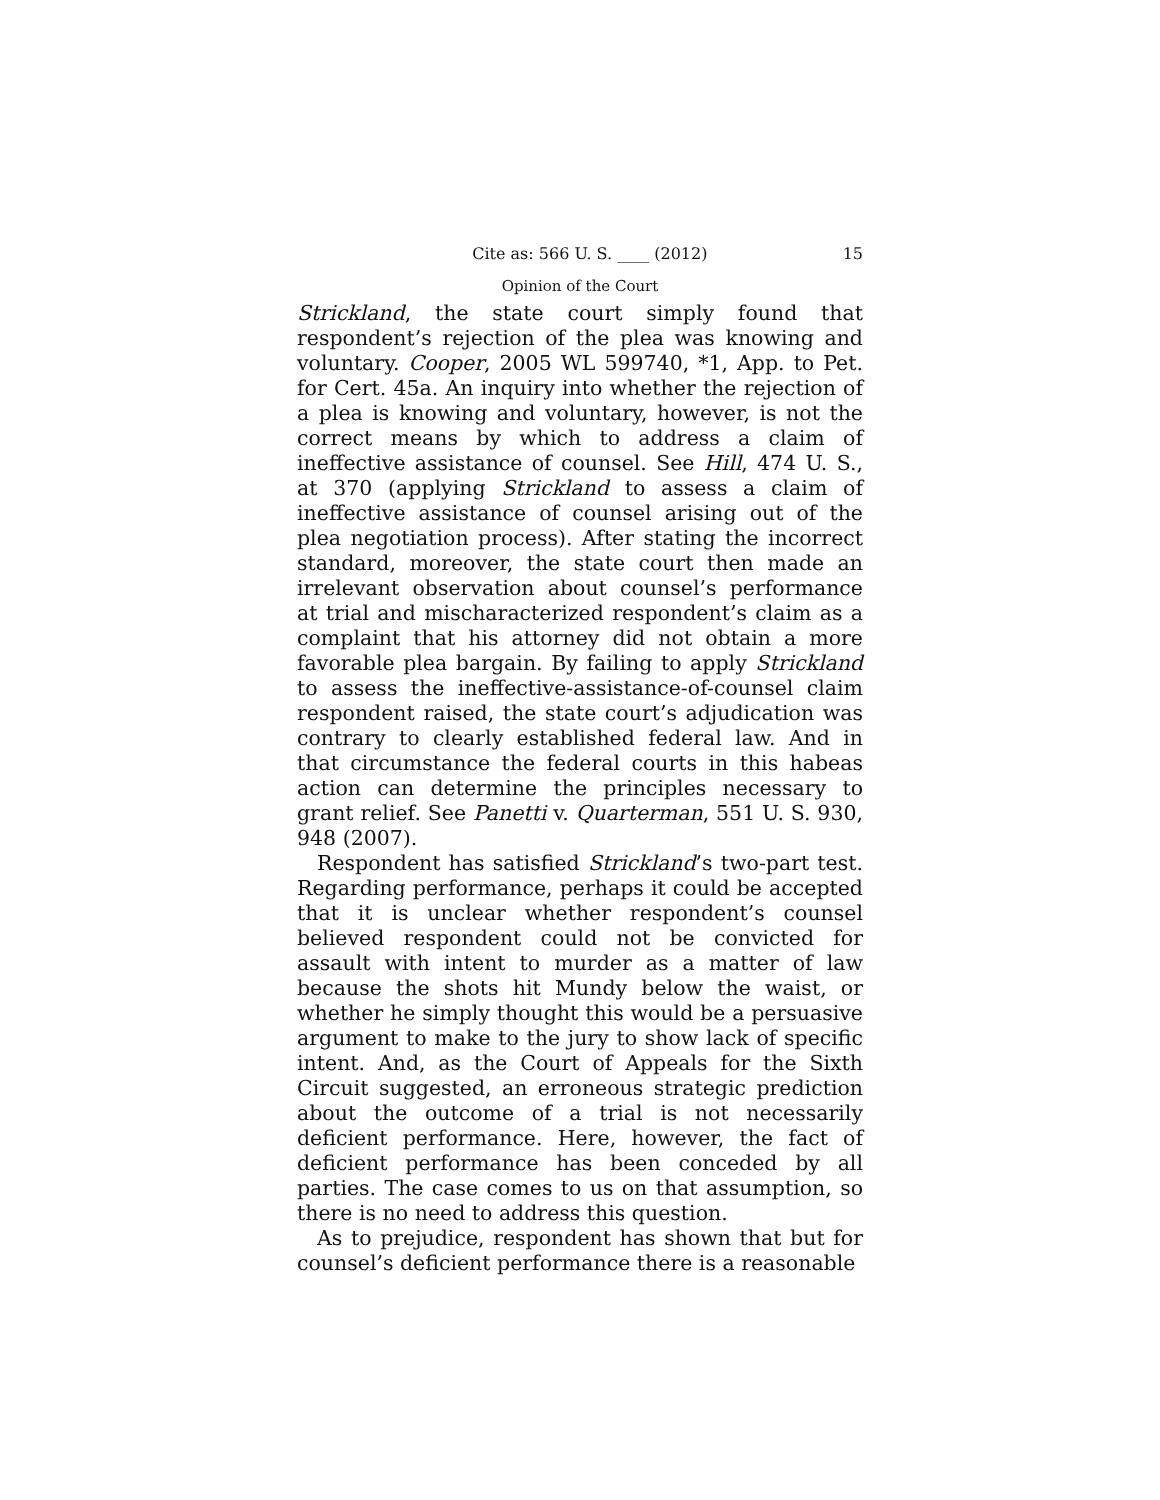Cite as: 566 U. S. ____ (2012) 15
Opinion of the Court
Strickland, the state court simply found that respondent’s rejection of the plea was knowing and voluntary. Cooper, 2005 WL 599740, *1, App. to Pet. for Cert. 45a. An inquiry into whether the rejection of a plea is knowing and voluntary, however, is not the correct means by which to address a claim of ineffective assistance of counsel. See Hill, 474 U. S., at 370 (applying Strickland to assess a claim of ineffective assistance of counsel arising out of the plea negotiation process). After stating the incorrect standard, moreover, the state court then made an irrelevant observation about counsel’s performance at trial and mischaracterized respondent’s claim as a complaint that his attorney did not obtain a more favorable plea bargain. By failing to apply Strickland to assess the ineffective-assistance-of-counsel claim respondent raised, the state court’s adjudication was contrary to clearly established federal law. And in that circumstance the federal courts in this habeas action can determine the principles necessary to grant relief. See Panetti v. Quarterman, 551 U. S. 930, 948 (2007).
Respondent has satisfied Strickland’s two-part test. Regarding performance, perhaps it could be accepted that it is unclear whether respondent’s counsel believed respondent could not be convicted for assault with intent to murder as a matter of law because the shots hit Mundy below the waist, or whether he simply thought this would be a persuasive argument to make to the jury to show lack of specific intent. And, as the Court of Appeals for the Sixth Circuit suggested, an erroneous strategic prediction about the outcome of a trial is not necessarily deficient performance. Here, however, the fact of deficient performance has been conceded by all parties. The case comes to us on that assumption, so there is no need to address this question.
As to prejudice, respondent has shown that but for counsel’s deficient performance there is a reasonable